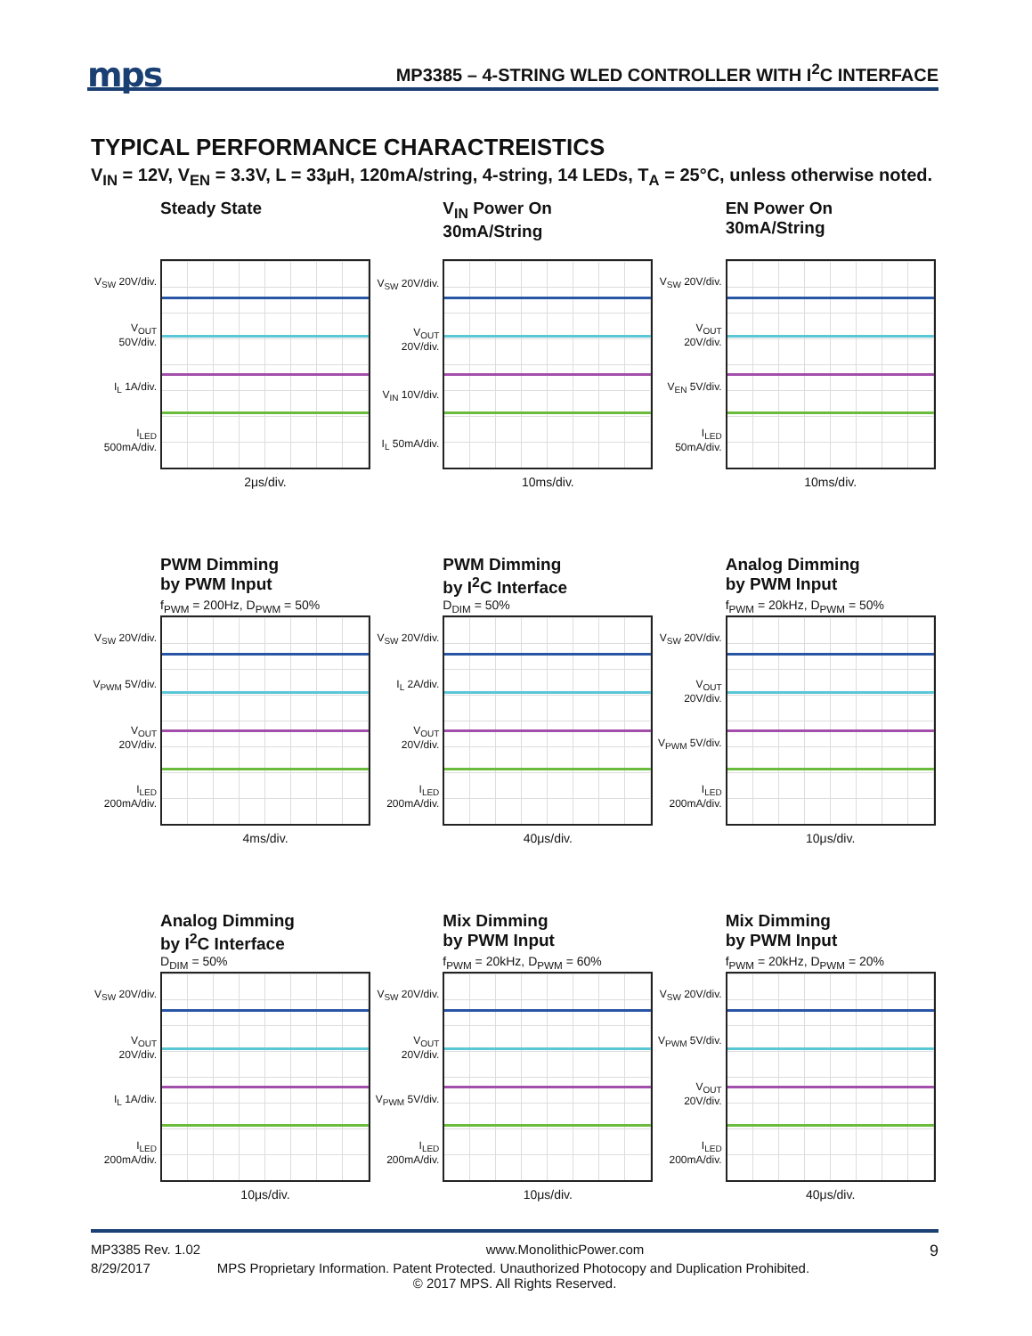mps
MP3385 – 4-STRING WLED CONTROLLER WITH I<sup>2</sup>C INTERFACE
TYPICAL PERFORMANCE CHARACTREISTICS
V<sub>IN</sub> = 12V, V<sub>EN</sub> = 3.3V, L = 33μH, 120mA/string, 4-string, 14 LEDs, T<sub>A</sub> = 25°C, unless otherwise noted.
Steady State
V<sub>SW</sub> 20V/div.
V<sub>OUT</sub> 50V/div.
I<sub>L</sub> 1A/div.
I<sub>LED</sub> 500mA/div.
2μs/div.
V<sub>IN</sub> Power On
30mA/String
V<sub>SW</sub> 20V/div.
V<sub>OUT</sub> 20V/div.
V<sub>IN</sub> 10V/div.
I<sub>L</sub> 50mA/div.
10ms/div.
EN Power On
30mA/String
V<sub>SW</sub> 20V/div.
V<sub>OUT</sub> 20V/div.
V<sub>EN</sub> 5V/div.
I<sub>LED</sub> 50mA/div.
10ms/div.
PWM Dimming
by PWM Input
f<sub>PWM</sub> = 200Hz, D<sub>PWM</sub> = 50%
V<sub>SW</sub> 20V/div.
V<sub>PWM</sub> 5V/div.
V<sub>OUT</sub> 20V/div.
I<sub>LED</sub> 200mA/div.
4ms/div.
PWM Dimming
by I<sup>2</sup>C Interface
D<sub>DIM</sub> = 50%
V<sub>SW</sub> 20V/div.
I<sub>L</sub> 2A/div.
V<sub>OUT</sub> 20V/div.
I<sub>LED</sub> 200mA/div.
40μs/div.
Analog Dimming
by PWM Input
f<sub>PWM</sub> = 20kHz, D<sub>PWM</sub> = 50%
V<sub>SW</sub> 20V/div.
V<sub>OUT</sub> 20V/div.
V<sub>PWM</sub> 5V/div.
I<sub>LED</sub> 200mA/div.
10μs/div.
Analog Dimming
by I<sup>2</sup>C Interface
D<sub>DIM</sub> = 50%
V<sub>SW</sub> 20V/div.
V<sub>OUT</sub> 20V/div.
I<sub>L</sub> 1A/div.
I<sub>LED</sub> 200mA/div.
10μs/div.
Mix Dimming
by PWM Input
f<sub>PWM</sub> = 20kHz, D<sub>PWM</sub> = 60%
V<sub>SW</sub> 20V/div.
V<sub>OUT</sub> 20V/div.
V<sub>PWM</sub> 5V/div.
I<sub>LED</sub> 200mA/div.
10μs/div.
Mix Dimming
by PWM Input
f<sub>PWM</sub> = 20kHz, D<sub>PWM</sub> = 20%
V<sub>SW</sub> 20V/div.
V<sub>PWM</sub> 5V/div.
V<sub>OUT</sub> 20V/div.
I<sub>LED</sub> 200mA/div.
40μs/div.
MP3385 Rev. 1.02 www.MonolithicPower.com 9
8/29/2017 MPS Proprietary Information. Patent Protected. Unauthorized Photocopy and Duplication Prohibited.
© 2017 MPS. All Rights Reserved.